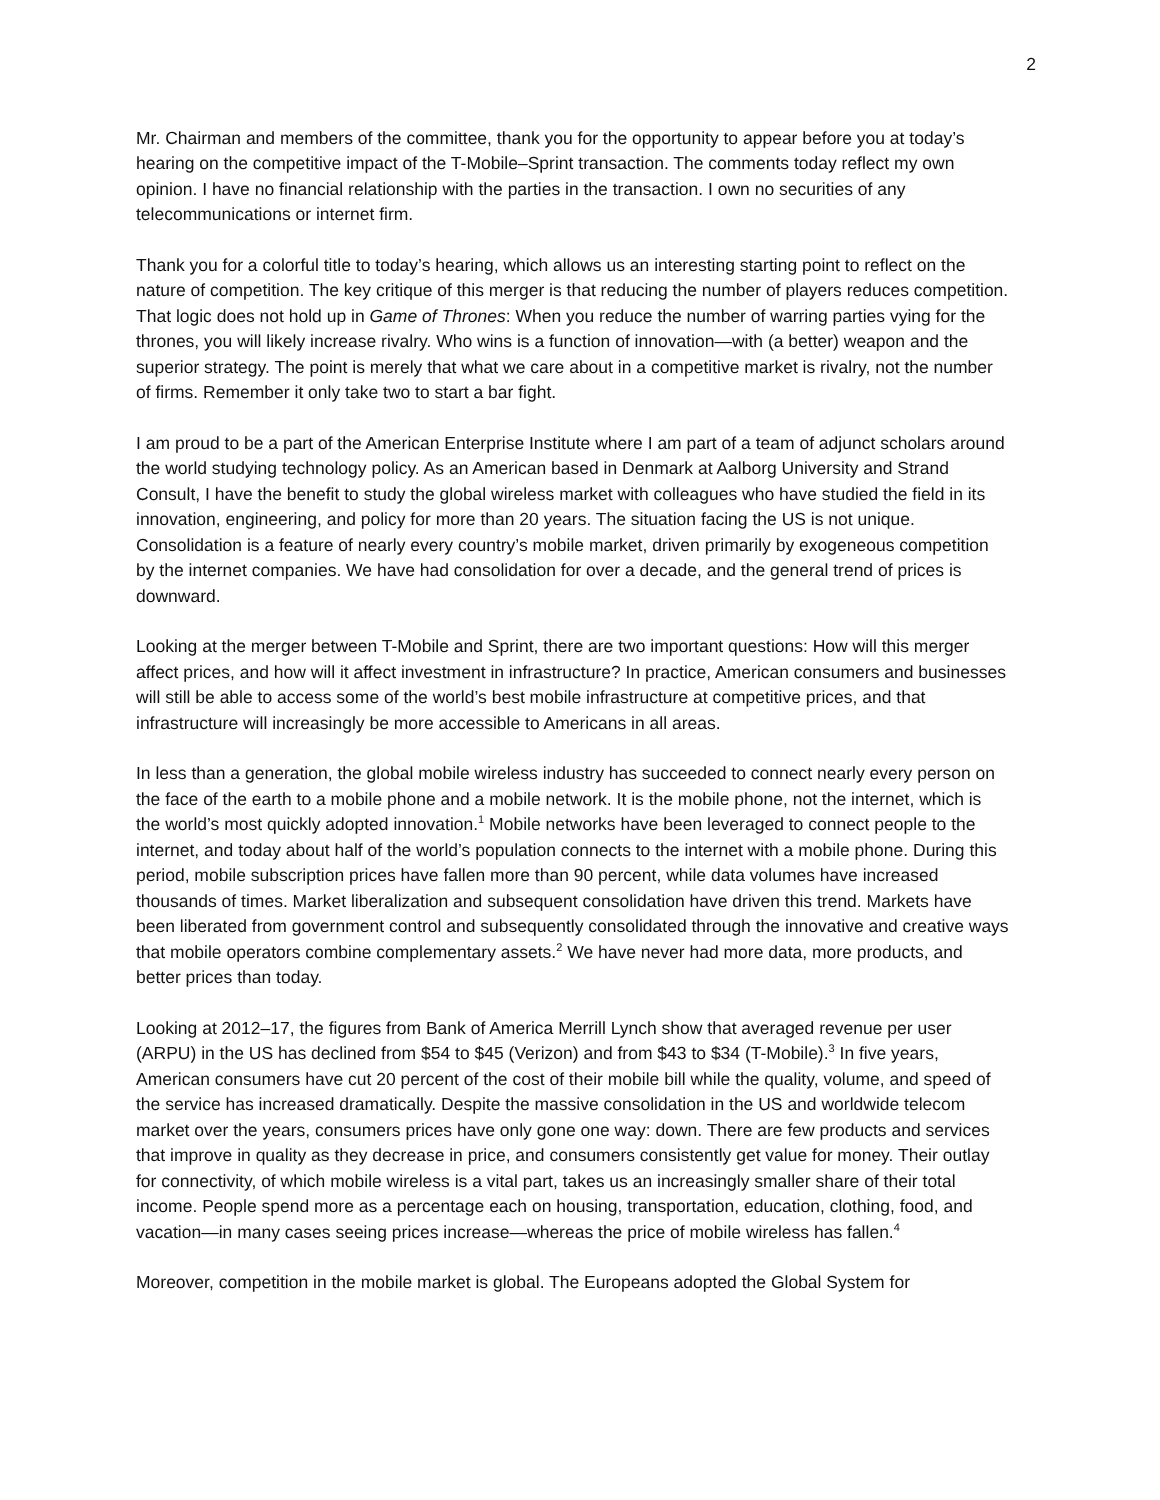2
Mr. Chairman and members of the committee, thank you for the opportunity to appear before you at today’s hearing on the competitive impact of the T-Mobile–Sprint transaction. The comments today reflect my own opinion. I have no financial relationship with the parties in the transaction. I own no securities of any telecommunications or internet firm.
Thank you for a colorful title to today’s hearing, which allows us an interesting starting point to reflect on the nature of competition. The key critique of this merger is that reducing the number of players reduces competition. That logic does not hold up in Game of Thrones: When you reduce the number of warring parties vying for the thrones, you will likely increase rivalry. Who wins is a function of innovation—with (a better) weapon and the superior strategy. The point is merely that what we care about in a competitive market is rivalry, not the number of firms. Remember it only take two to start a bar fight.
I am proud to be a part of the American Enterprise Institute where I am part of a team of adjunct scholars around the world studying technology policy. As an American based in Denmark at Aalborg University and Strand Consult, I have the benefit to study the global wireless market with colleagues who have studied the field in its innovation, engineering, and policy for more than 20 years. The situation facing the US is not unique. Consolidation is a feature of nearly every country’s mobile market, driven primarily by exogeneous competition by the internet companies. We have had consolidation for over a decade, and the general trend of prices is downward.
Looking at the merger between T-Mobile and Sprint, there are two important questions: How will this merger affect prices, and how will it affect investment in infrastructure? In practice, American consumers and businesses will still be able to access some of the world’s best mobile infrastructure at competitive prices, and that infrastructure will increasingly be more accessible to Americans in all areas.
In less than a generation, the global mobile wireless industry has succeeded to connect nearly every person on the face of the earth to a mobile phone and a mobile network. It is the mobile phone, not the internet, which is the world’s most quickly adopted innovation.<sup>1</sup> Mobile networks have been leveraged to connect people to the internet, and today about half of the world’s population connects to the internet with a mobile phone. During this period, mobile subscription prices have fallen more than 90 percent, while data volumes have increased thousands of times. Market liberalization and subsequent consolidation have driven this trend. Markets have been liberated from government control and subsequently consolidated through the innovative and creative ways that mobile operators combine complementary assets.<sup>2</sup> We have never had more data, more products, and better prices than today.
Looking at 2012–17, the figures from Bank of America Merrill Lynch show that averaged revenue per user (ARPU) in the US has declined from $54 to $45 (Verizon) and from $43 to $34 (T-Mobile).<sup>3</sup> In five years, American consumers have cut 20 percent of the cost of their mobile bill while the quality, volume, and speed of the service has increased dramatically. Despite the massive consolidation in the US and worldwide telecom market over the years, consumers prices have only gone one way: down. There are few products and services that improve in quality as they decrease in price, and consumers consistently get value for money. Their outlay for connectivity, of which mobile wireless is a vital part, takes us an increasingly smaller share of their total income. People spend more as a percentage each on housing, transportation, education, clothing, food, and vacation—in many cases seeing prices increase—whereas the price of mobile wireless has fallen.<sup>4</sup>
Moreover, competition in the mobile market is global. The Europeans adopted the Global System for